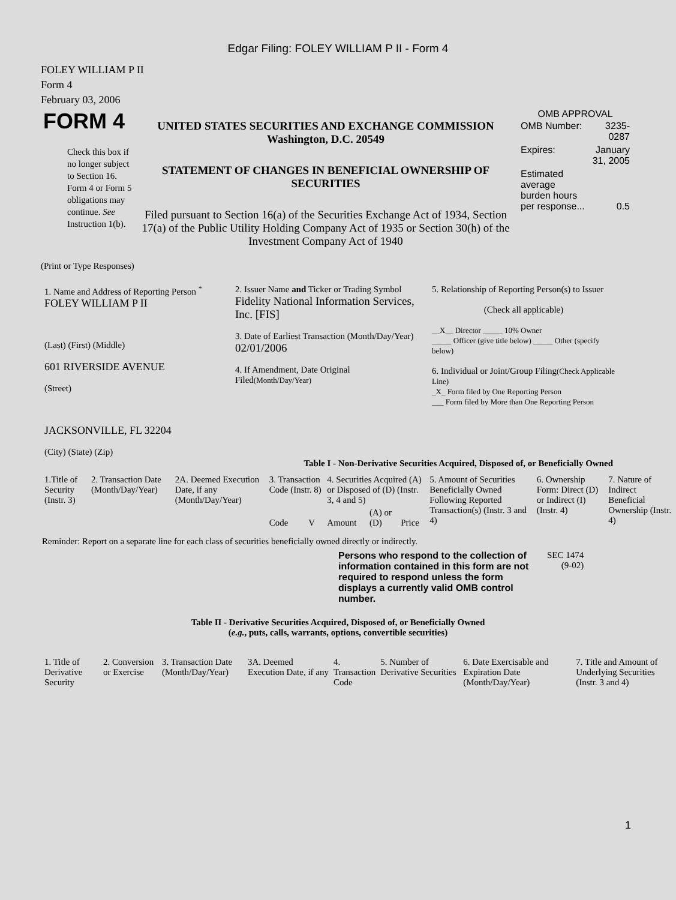Edgar Filing: FOLEY WILLIAM P II - Form 4
FOLEY WILLIAM P II
Form 4
February 03, 2006
| FORM 4 Check this box if no longer subject to Section 16. Form 4 or Form 5 obligations may continue. See Instruction 1(b). | UNITED STATES SECURITIES AND EXCHANGE COMMISSION Washington, D.C. 20549 STATEMENT OF CHANGES IN BENEFICIAL OWNERSHIP OF SECURITIES Filed pursuant to Section 16(a) of the Securities Exchange Act of 1934, Section 17(a) of the Public Utility Holding Company Act of 1935 or Section 30(h) of the Investment Company Act of 1940 | OMB APPROVAL / OMB Number: / 3235-0287 / / Expires: / January 31, 2005 / / Estimated average burden hours per response... / 0.5 / |
(Print or Type Responses)
| 1. Name and Address of Reporting Person <sup>*</sup> FOLEY WILLIAM P II (Last) (First) (Middle) 601 RIVERSIDE AVENUE (Street) JACKSONVILLE, FL 32204 (City) (State) (Zip) | 2. Issuer Name and Ticker or Trading Symbol Fidelity National Information Services, Inc. [FIS] 3. Date of Earliest Transaction (Month/Day/Year) 02/01/2006 4. If Amendment, Date Original Filed (Month/Day/Year) | 5. Relationship of Reporting Person(s) to Issuer (Check all applicable) __X__ Director _____ 10% Owner _____ Officer (give title below) _____ Other (specify below) 6. Individual or Joint/Group Filing (Check Applicable Line) _X_ Form filed by One Reporting Person ___ Form filed by More than One Reporting Person |
Table I - Non-Derivative Securities Acquired, Disposed of, or Beneficially Owned
| 1.Title of Security (Instr. 3) | 2. Transaction Date (Month/Day/Year) | 2A. Deemed Execution Date, if any (Month/Day/Year) | 3. Transaction Code (Instr. 8) | | 4. Securities Acquired (A) or Disposed of (D) (Instr. 3, 4 and 5) | | | 5. Amount of Securities Beneficially Owned Following Reported Transaction(s) (Instr. 3 and 4) | 6. Ownership Form: Direct (D) or Indirect (I) (Instr. 4) | 7. Nature of Indirect Beneficial Ownership (Instr. 4) |
| --- | --- | --- | --- | --- | --- | --- | --- | --- | --- | --- |
| | | | Code | V | Amount | (A) or (D) | Price | | | |
Reminder: Report on a separate line for each class of securities beneficially owned directly or indirectly.
| Persons who respond to the collection of information contained in this form are not required to respond unless the form displays a currently valid OMB control number. | SEC 1474 (9-02) |
Table II - Derivative Securities Acquired, Disposed of, or Beneficially Owned
(e.g., puts, calls, warrants, options, convertible securities)
| 1. Title of Derivative Security | 2. Conversion or Exercise | 3. Transaction Date (Month/Day/Year) | 3A. Deemed Execution Date, if any | 4. Transaction Code | 5. Number of Derivative Securities | 6. Date Exercisable and Expiration Date (Month/Day/Year) | 7. Title and Amount of Underlying Securities (Instr. 3 and 4) |
| --- | --- | --- | --- | --- | --- | --- | --- |
1